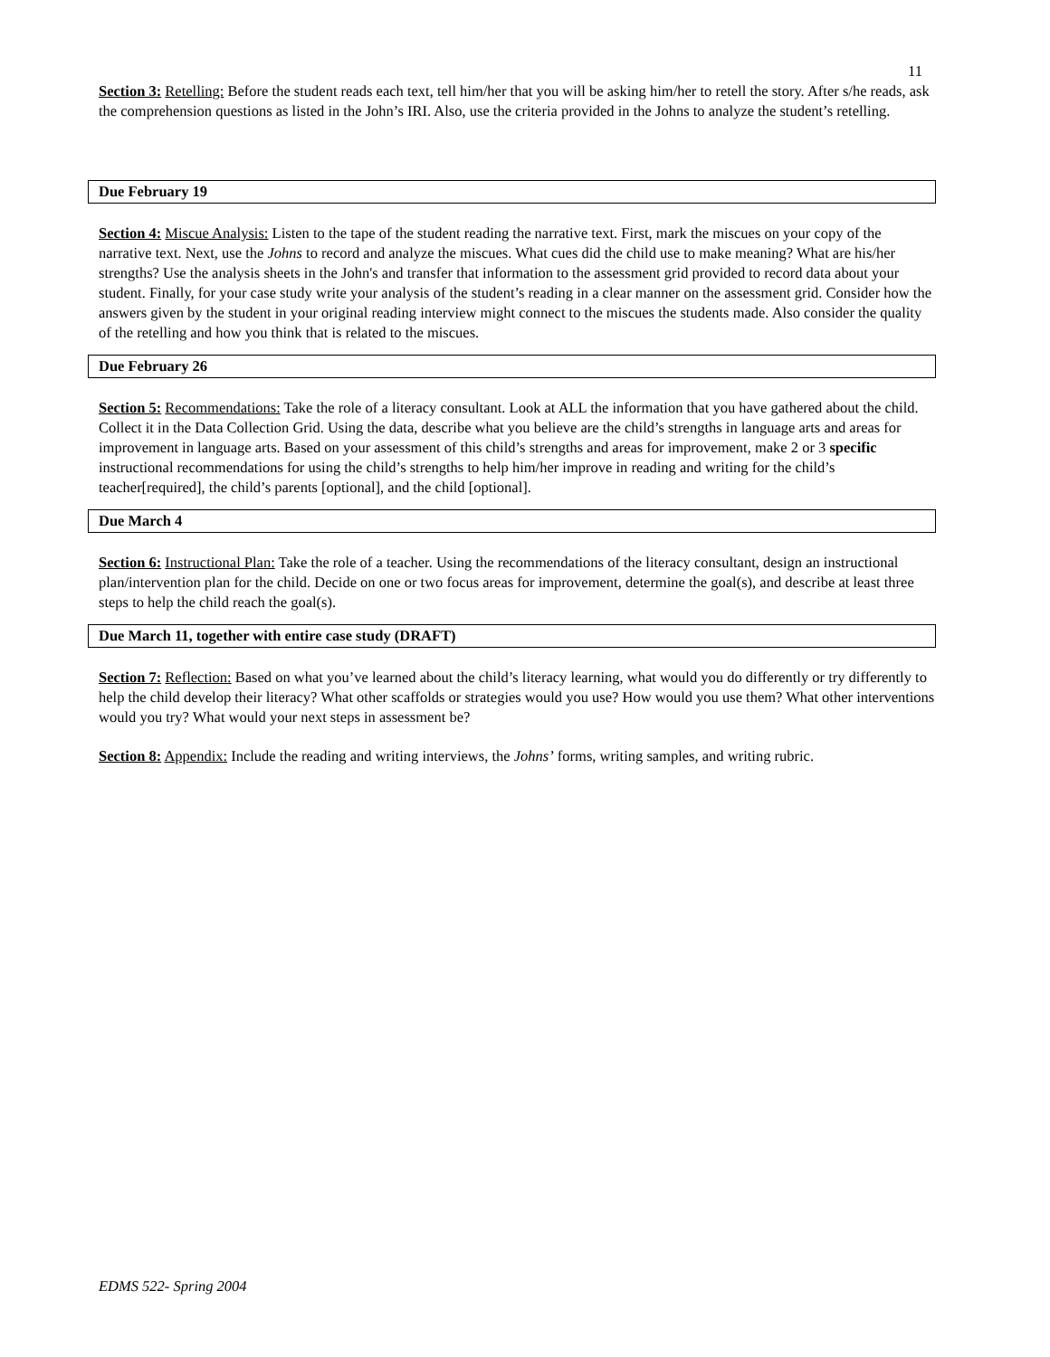11
Section 3: Retelling: Before the student reads each text, tell him/her that you will be asking him/her to retell the story. After s/he reads, ask the comprehension questions as listed in the John’s IRI. Also, use the criteria provided in the Johns to analyze the student’s retelling.
Due February 19
Section 4: Miscue Analysis: Listen to the tape of the student reading the narrative text. First, mark the miscues on your copy of the narrative text. Next, use the Johns to record and analyze the miscues. What cues did the child use to make meaning? What are his/her strengths? Use the analysis sheets in the John's and transfer that information to the assessment grid provided to record data about your student. Finally, for your case study write your analysis of the student’s reading in a clear manner on the assessment grid. Consider how the answers given by the student in your original reading interview might connect to the miscues the students made. Also consider the quality of the retelling and how you think that is related to the miscues.
Due February 26
Section 5: Recommendations: Take the role of a literacy consultant. Look at ALL the information that you have gathered about the child. Collect it in the Data Collection Grid. Using the data, describe what you believe are the child’s strengths in language arts and areas for improvement in language arts. Based on your assessment of this child’s strengths and areas for improvement, make 2 or 3 specific instructional recommendations for using the child’s strengths to help him/her improve in reading and writing for the child’s teacher[required], the child’s parents [optional], and the child [optional].
Due March 4
Section 6: Instructional Plan: Take the role of a teacher. Using the recommendations of the literacy consultant, design an instructional plan/intervention plan for the child. Decide on one or two focus areas for improvement, determine the goal(s), and describe at least three steps to help the child reach the goal(s).
Due March 11, together with entire case study (DRAFT)
Section 7: Reflection: Based on what you’ve learned about the child’s literacy learning, what would you do differently or try differently to help the child develop their literacy? What other scaffolds or strategies would you use? How would you use them? What other interventions would you try? What would your next steps in assessment be?
Section 8: Appendix: Include the reading and writing interviews, the Johns’ forms, writing samples, and writing rubric.
EDMS 522- Spring 2004